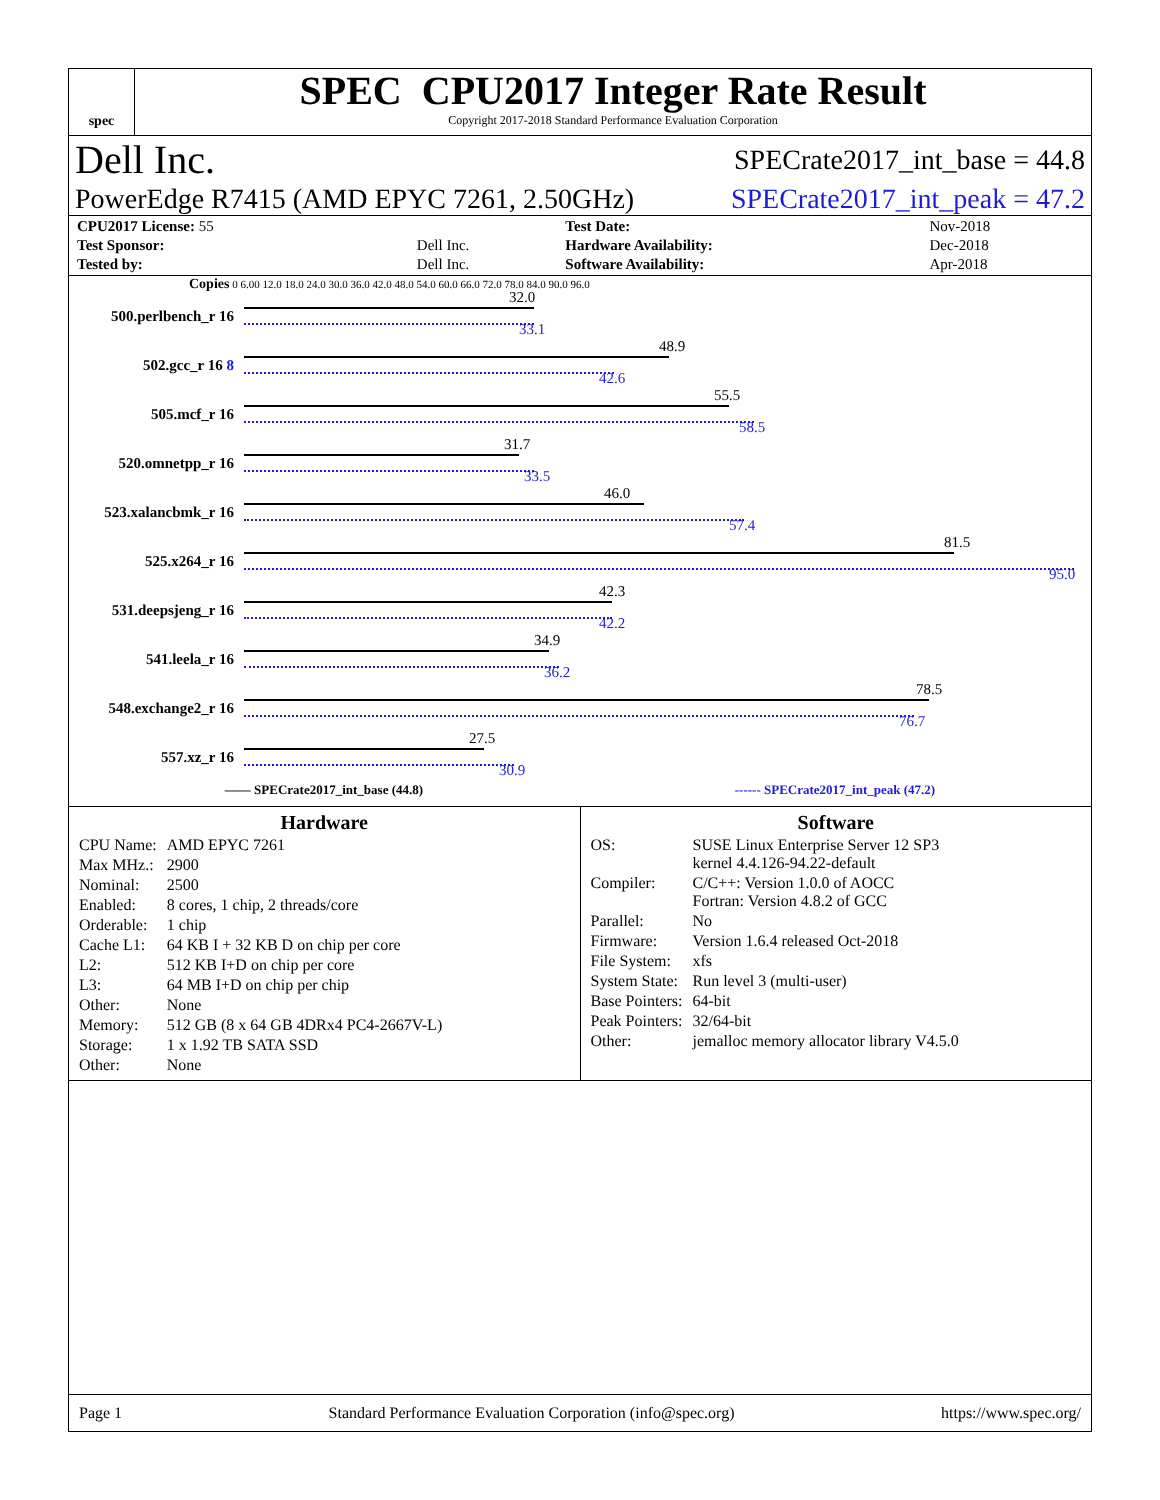spec
SPEC CPU2017 Integer Rate Result
Copyright 2017-2018 Standard Performance Evaluation Corporation
Dell Inc. SPECrate2017_int_base = 44.8
PowerEdge R7415 (AMD EPYC 7261, 2.50GHz) SPECrate2017_int_peak = 47.2
| CPU2017 License: 55 | | Test Date: | Nov-2018 |
| Test Sponsor: | Dell Inc. | Hardware Availability: | Dec-2018 |
| Tested by: | Dell Inc. | Software Availability: | Apr-2018 |
Copies 0 6.00 12.0 18.0 24.0 30.0 36.0 42.0 48.0 54.0 60.0 66.0 72.0 78.0 84.0 90.0 96.0
500.perlbench_r 16
32.0
33.1
502.gcc_r 16 8
48.9
42.6
505.mcf_r 16
55.5
58.5
520.omnetpp_r 16
31.7
33.5
523.xalancbmk_r 16
46.0
57.4
525.x264_r 16
81.5
95.0
531.deepsjeng_r 16
42.3
42.2
541.leela_r 16
34.9
36.2
548.exchange2_r 16
78.5
76.7
557.xz_r 16
27.5
30.9
—— SPECrate2017_int_base (44.8) ------ SPECrate2017_int_peak (47.2)
Hardware
| CPU Name: | AMD EPYC 7261 |
| Max MHz.: | 2900 |
| Nominal: | 2500 |
| Enabled: | 8 cores, 1 chip, 2 threads/core |
| Orderable: | 1 chip |
| Cache L1: | 64 KB I + 32 KB D on chip per core |
| L2: | 512 KB I+D on chip per core |
| L3: | 64 MB I+D on chip per chip |
| Other: | None |
| Memory: | 512 GB (8 x 64 GB 4DRx4 PC4-2667V-L) |
| Storage: | 1 x 1.92 TB SATA SSD |
| Other: | None |
Software
| OS: | SUSE Linux Enterprise Server 12 SP3 kernel 4.4.126-94.22-default |
| Compiler: | C/C++: Version 1.0.0 of AOCC Fortran: Version 4.8.2 of GCC |
| Parallel: | No |
| Firmware: | Version 1.6.4 released Oct-2018 |
| File System: | xfs |
| System State: | Run level 3 (multi-user) |
| Base Pointers: | 64-bit |
| Peak Pointers: | 32/64-bit |
| Other: | jemalloc memory allocator library V4.5.0 |
Page 1 Standard Performance Evaluation Corporation (info@spec.org) https://www.spec.org/